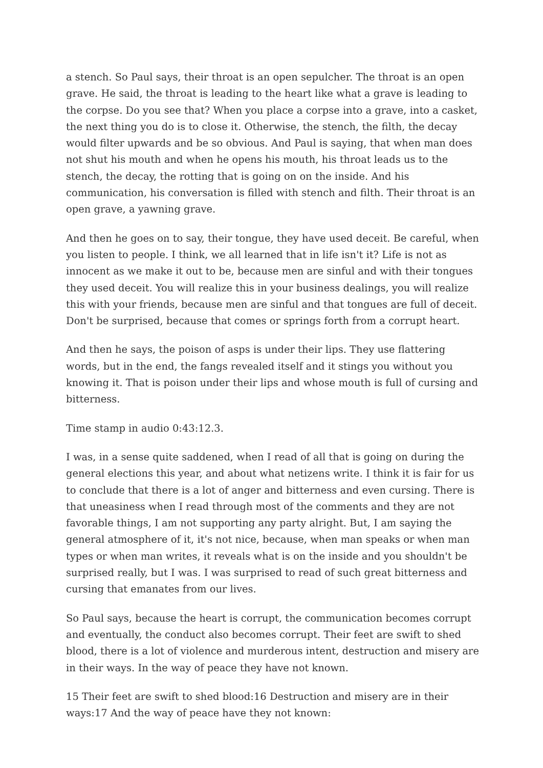a stench. So Paul says, their throat is an open sepulcher. The throat is an open grave. He said, the throat is leading to the heart like what a grave is leading to the corpse. Do you see that? When you place a corpse into a grave, into a casket, the next thing you do is to close it. Otherwise, the stench, the filth, the decay would filter upwards and be so obvious. And Paul is saying, that when man does not shut his mouth and when he opens his mouth, his throat leads us to the stench, the decay, the rotting that is going on on the inside. And his communication, his conversation is filled with stench and filth. Their throat is an open grave, a yawning grave.
And then he goes on to say, their tongue, they have used deceit. Be careful, when you listen to people. I think, we all learned that in life isn't it? Life is not as innocent as we make it out to be, because men are sinful and with their tongues they used deceit. You will realize this in your business dealings, you will realize this with your friends, because men are sinful and that tongues are full of deceit. Don't be surprised, because that comes or springs forth from a corrupt heart.
And then he says, the poison of asps is under their lips. They use flattering words, but in the end, the fangs revealed itself and it stings you without you knowing it. That is poison under their lips and whose mouth is full of cursing and bitterness.
Time stamp in audio 0:43:12.3.
I was, in a sense quite saddened, when I read of all that is going on during the general elections this year, and about what netizens write. I think it is fair for us to conclude that there is a lot of anger and bitterness and even cursing. There is that uneasiness when I read through most of the comments and they are not favorable things, I am not supporting any party alright. But, I am saying the general atmosphere of it, it's not nice, because, when man speaks or when man types or when man writes, it reveals what is on the inside and you shouldn't be surprised really, but I was. I was surprised to read of such great bitterness and cursing that emanates from our lives.
So Paul says, because the heart is corrupt, the communication becomes corrupt and eventually, the conduct also becomes corrupt. Their feet are swift to shed blood, there is a lot of violence and murderous intent, destruction and misery are in their ways. In the way of peace they have not known.
15 Their feet are swift to shed blood:16 Destruction and misery are in their ways:17 And the way of peace have they not known: